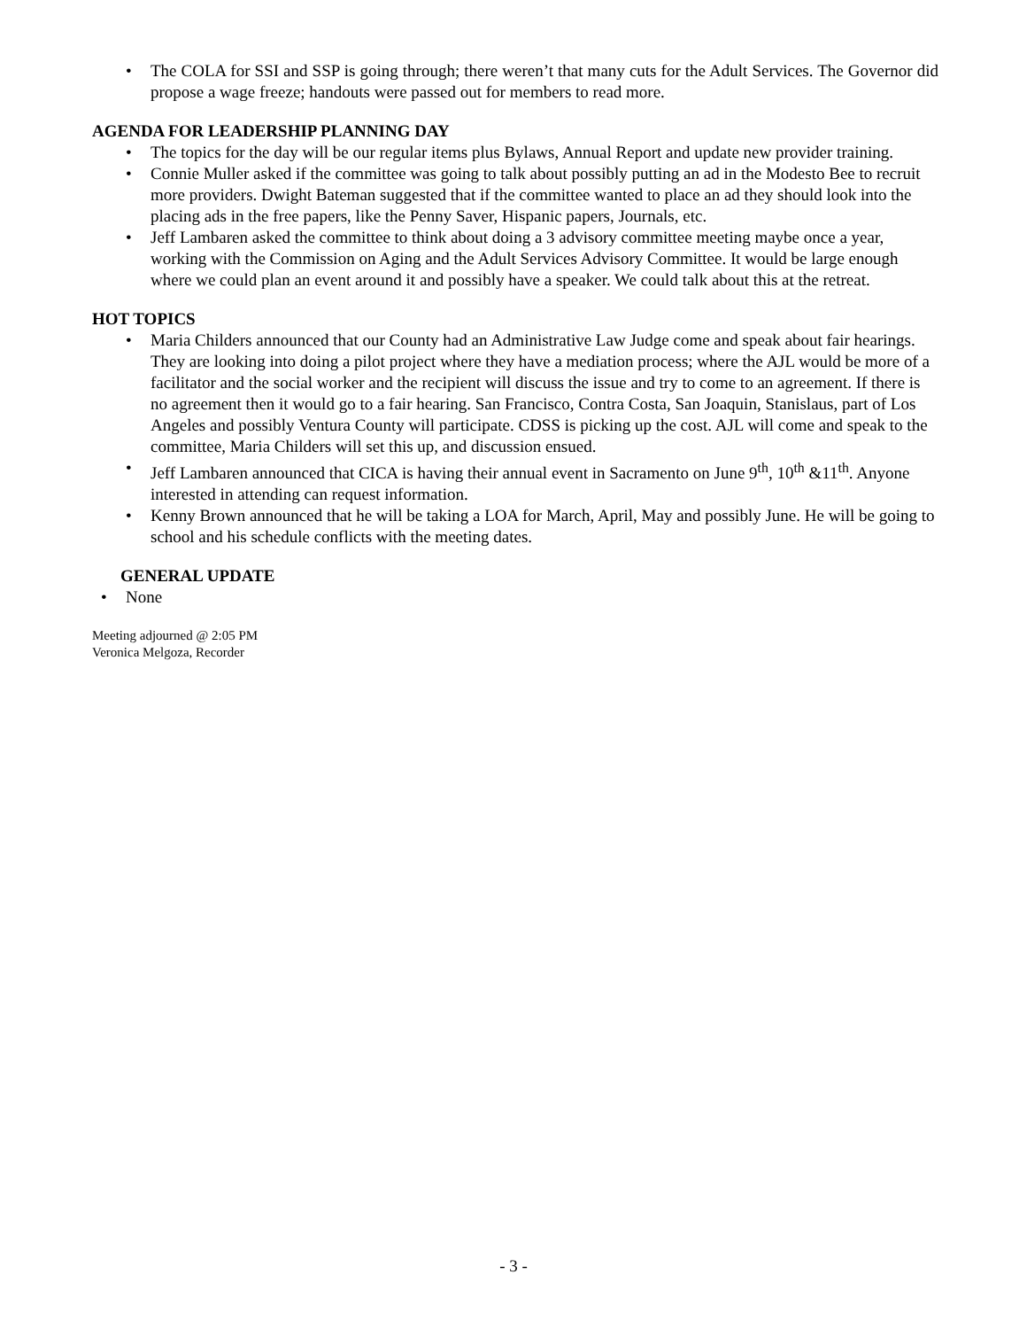• The COLA for SSI and SSP is going through; there weren’t that many cuts for the Adult Services. The Governor did propose a wage freeze; handouts were passed out for members to read more.
AGENDA FOR LEADERSHIP PLANNING DAY
• The topics for the day will be our regular items plus Bylaws, Annual Report and update new provider training.
• Connie Muller asked if the committee was going to talk about possibly putting an ad in the Modesto Bee to recruit more providers. Dwight Bateman suggested that if the committee wanted to place an ad they should look into the placing ads in the free papers, like the Penny Saver, Hispanic papers, Journals, etc.
• Jeff Lambaren asked the committee to think about doing a 3 advisory committee meeting maybe once a year, working with the Commission on Aging and the Adult Services Advisory Committee. It would be large enough where we could plan an event around it and possibly have a speaker. We could talk about this at the retreat.
HOT TOPICS
• Maria Childers announced that our County had an Administrative Law Judge come and speak about fair hearings. They are looking into doing a pilot project where they have a mediation process; where the AJL would be more of a facilitator and the social worker and the recipient will discuss the issue and try to come to an agreement. If there is no agreement then it would go to a fair hearing. San Francisco, Contra Costa, San Joaquin, Stanislaus, part of Los Angeles and possibly Ventura County will participate. CDSS is picking up the cost. AJL will come and speak to the committee, Maria Childers will set this up, and discussion ensued.
• Jeff Lambaren announced that CICA is having their annual event in Sacramento on June 9<sup>th</sup>, 10<sup>th</sup> &11<sup>th</sup>. Anyone interested in attending can request information.
• Kenny Brown announced that he will be taking a LOA for March, April, May and possibly June. He will be going to school and his schedule conflicts with the meeting dates.
GENERAL UPDATE
• None
Meeting adjourned @ 2:05 PM
Veronica Melgoza, Recorder
- 3 -